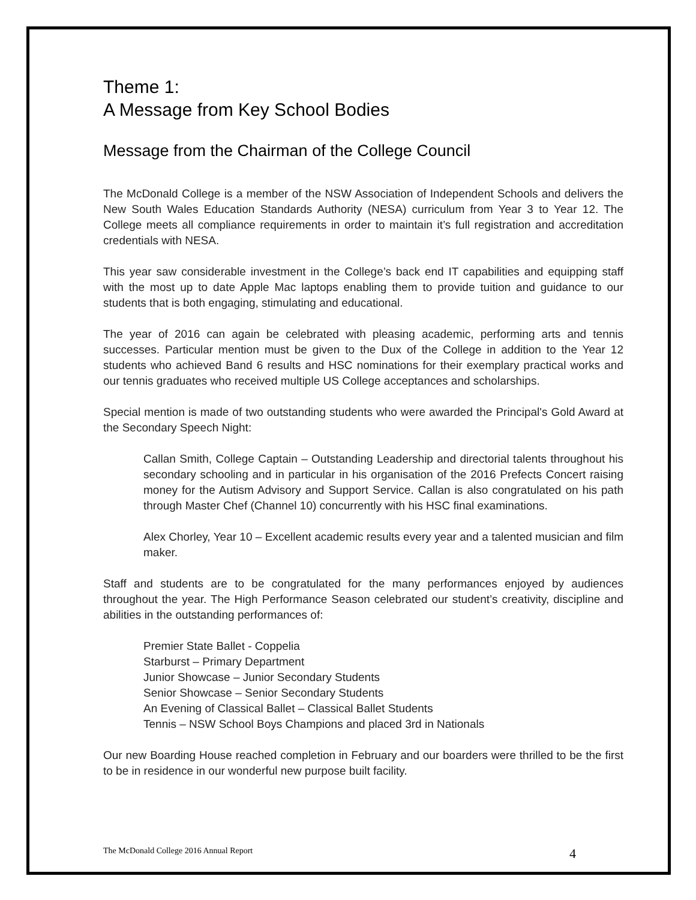Theme 1:
A Message from Key School Bodies
Message from the Chairman of the College Council
The McDonald College is a member of the NSW Association of Independent Schools and delivers the New South Wales Education Standards Authority (NESA) curriculum from Year 3 to Year 12. The College meets all compliance requirements in order to maintain it’s full registration and accreditation credentials with NESA.
This year saw considerable investment in the College’s back end IT capabilities and equipping staff with the most up to date Apple Mac laptops enabling them to provide tuition and guidance to our students that is both engaging, stimulating and educational.
The year of 2016 can again be celebrated with pleasing academic, performing arts and tennis successes. Particular mention must be given to the Dux of the College in addition to the Year 12 students who achieved Band 6 results and HSC nominations for their exemplary practical works and our tennis graduates who received multiple US College acceptances and scholarships.
Special mention is made of two outstanding students who were awarded the Principal's Gold Award at the Secondary Speech Night:
Callan Smith, College Captain – Outstanding Leadership and directorial talents throughout his secondary schooling and in particular in his organisation of the 2016 Prefects Concert raising money for the Autism Advisory and Support Service. Callan is also congratulated on his path through Master Chef (Channel 10) concurrently with his HSC final examinations.
Alex Chorley, Year 10 – Excellent academic results every year and a talented musician and film maker.
Staff and students are to be congratulated for the many performances enjoyed by audiences throughout the year. The High Performance Season celebrated our student’s creativity, discipline and abilities in the outstanding performances of:
Premier State Ballet - Coppelia
Starburst – Primary Department
Junior Showcase – Junior Secondary Students
Senior Showcase – Senior Secondary Students
An Evening of Classical Ballet – Classical Ballet Students
Tennis – NSW School Boys Champions and placed 3rd in Nationals
Our new Boarding House reached completion in February and our boarders were thrilled to be the first to be in residence in our wonderful new purpose built facility.
The McDonald College 2016 Annual Report 4